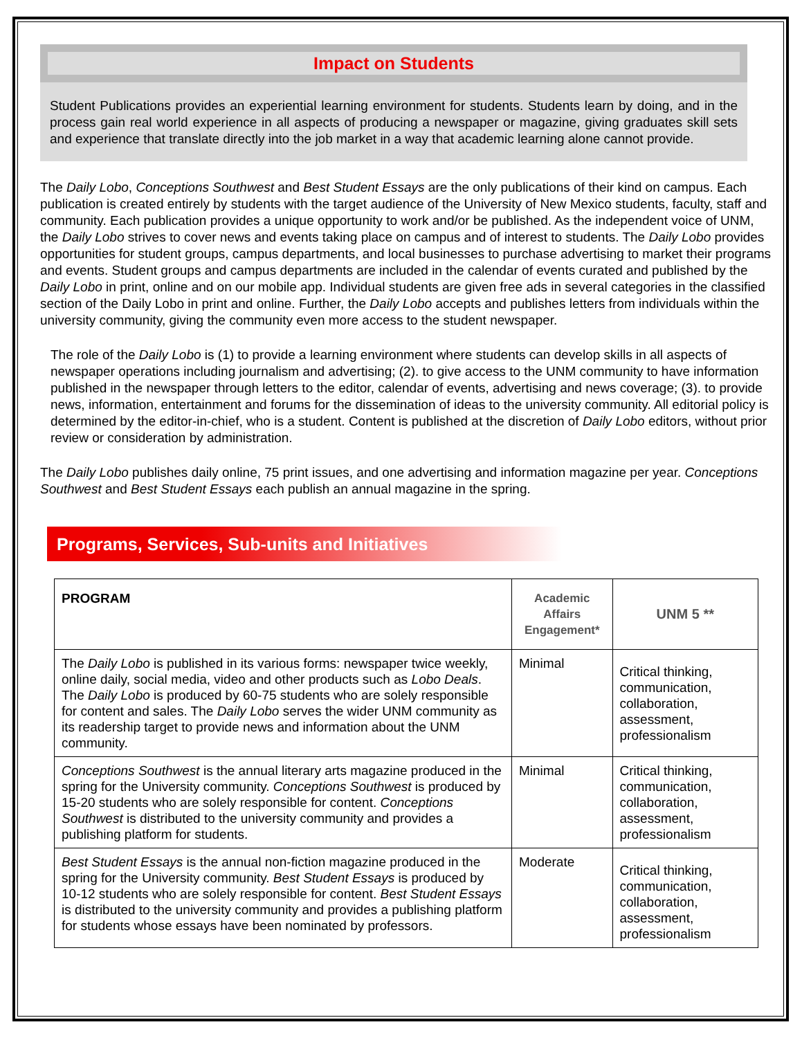Impact on Students
Student Publications provides an experiential learning environment for students. Students learn by doing, and in the process gain real world experience in all aspects of producing a newspaper or magazine, giving graduates skill sets and experience that translate directly into the job market in a way that academic learning alone cannot provide.
The Daily Lobo, Conceptions Southwest and Best Student Essays are the only publications of their kind on campus. Each publication is created entirely by students with the target audience of the University of New Mexico students, faculty, staff and community. Each publication provides a unique opportunity to work and/or be published. As the independent voice of UNM, the Daily Lobo strives to cover news and events taking place on campus and of interest to students. The Daily Lobo provides opportunities for student groups, campus departments, and local businesses to purchase advertising to market their programs and events. Student groups and campus departments are included in the calendar of events curated and published by the Daily Lobo in print, online and on our mobile app. Individual students are given free ads in several categories in the classified section of the Daily Lobo in print and online. Further, the Daily Lobo accepts and publishes letters from individuals within the university community, giving the community even more access to the student newspaper.
The role of the Daily Lobo is (1) to provide a learning environment where students can develop skills in all aspects of newspaper operations including journalism and advertising; (2). to give access to the UNM community to have information published in the newspaper through letters to the editor, calendar of events, advertising and news coverage; (3). to provide news, information, entertainment and forums for the dissemination of ideas to the university community. All editorial policy is determined by the editor-in-chief, who is a student. Content is published at the discretion of Daily Lobo editors, without prior review or consideration by administration.
The Daily Lobo publishes daily online, 75 print issues, and one advertising and information magazine per year. Conceptions Southwest and Best Student Essays each publish an annual magazine in the spring.
Programs, Services, Sub-units and Initiatives
| PROGRAM | Academic Affairs Engagement* | UNM 5 ** |
| --- | --- | --- |
| The Daily Lobo is published in its various forms: newspaper twice weekly, online daily, social media, video and other products such as Lobo Deals . The Daily Lobo is produced by 60-75 students who are solely responsible for content and sales. The Daily Lobo serves the wider UNM community as its readership target to provide news and information about the UNM community. | Minimal | Critical thinking, communication, collaboration, assessment, professionalism |
| Conceptions Southwest is the annual literary arts magazine produced in the spring for the University community. Conceptions Southwest is produced by 15-20 students who are solely responsible for content. Conceptions Southwest is distributed to the university community and provides a publishing platform for students. | Minimal | Critical thinking, communication, collaboration, assessment, professionalism |
| Best Student Essays is the annual non-fiction magazine produced in the spring for the University community. Best Student Essays is produced by 10-12 students who are solely responsible for content. Best Student Essays is distributed to the university community and provides a publishing platform for students whose essays have been nominated by professors. | Moderate | Critical thinking, communication, collaboration, assessment, professionalism |